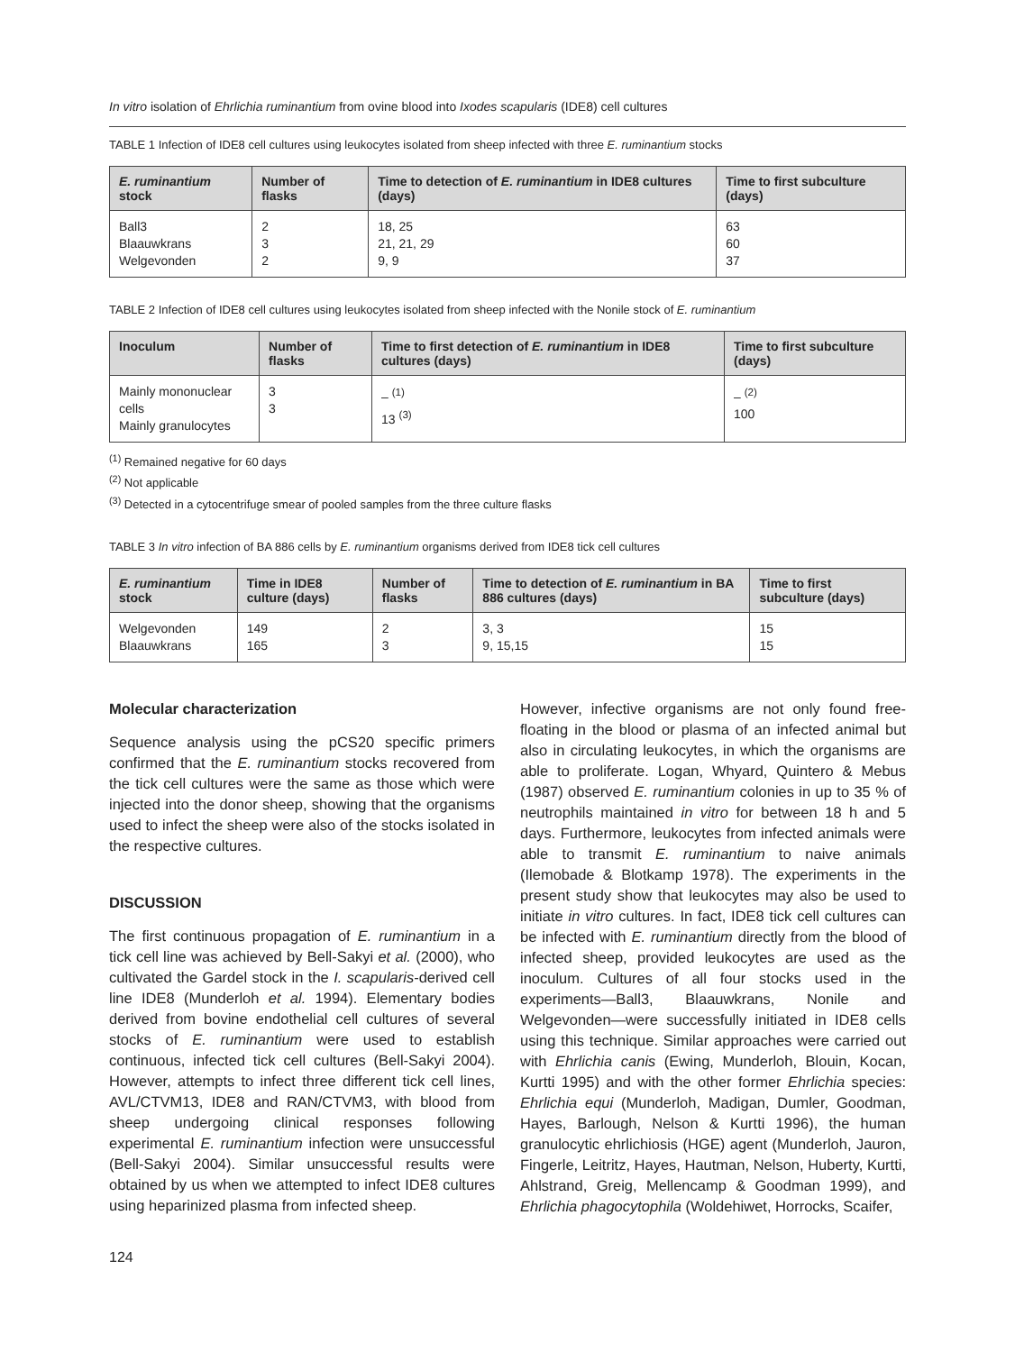In vitro isolation of Ehrlichia ruminantium from ovine blood into Ixodes scapularis (IDE8) cell cultures
TABLE 1 Infection of IDE8 cell cultures using leukocytes isolated from sheep infected with three E. ruminantium stocks
| E. ruminantium stock | Number of flasks | Time to detection of E. ruminantium in IDE8 cultures (days) | Time to first subculture (days) |
| --- | --- | --- | --- |
| Ball3 Blaauwkrans Welgevonden | 2 3 2 | 18, 25 21, 21, 29 9, 9 | 63 60 37 |
TABLE 2 Infection of IDE8 cell cultures using leukocytes isolated from sheep infected with the Nonile stock of E. ruminantium
| Inoculum | Number of flasks | Time to first detection of E. ruminantium in IDE8 cultures (days) | Time to first subculture (days) |
| --- | --- | --- | --- |
| Mainly mononuclear cells Mainly granulocytes | 3 3 | – <sup>(1)</sup> 13 <sup>(3)</sup> | – <sup>(2)</sup> 100 |
<sup>(1)</sup> Remained negative for 60 days
<sup>(2)</sup> Not applicable
<sup>(3)</sup> Detected in a cytocentrifuge smear of pooled samples from the three culture flasks
TABLE 3 In vitro infection of BA 886 cells by E. ruminantium organisms derived from IDE8 tick cell cultures
| E. ruminantium stock | Time in IDE8 culture (days) | Number of flasks | Time to detection of E. ruminantium in BA 886 cultures (days) | Time to first subculture (days) |
| --- | --- | --- | --- | --- |
| Welgevonden Blaauwkrans | 149 165 | 2 3 | 3, 3 9, 15,15 | 15 15 |
Molecular characterization
Sequence analysis using the pCS20 specific primers confirmed that the E. ruminantium stocks recovered from the tick cell cultures were the same as those which were injected into the donor sheep, showing that the organisms used to infect the sheep were also of the stocks isolated in the respective cultures.
DISCUSSION
The first continuous propagation of E. ruminantium in a tick cell line was achieved by Bell-Sakyi et al. (2000), who cultivated the Gardel stock in the I. scapularis-derived cell line IDE8 (Munderloh et al. 1994). Elementary bodies derived from bovine endothelial cell cultures of several stocks of E. ruminantium were used to establish continuous, infected tick cell cultures (Bell-Sakyi 2004). However, attempts to infect three different tick cell lines, AVL/CTVM13, IDE8 and RAN/CTVM3, with blood from sheep undergoing clinical responses following experimental E. ruminantium infection were unsuccessful (Bell-Sakyi 2004). Similar unsuccessful results were obtained by us when we attempted to infect IDE8 cultures using heparinized plasma from infected sheep.
However, infective organisms are not only found free-floating in the blood or plasma of an infected animal but also in circulating leukocytes, in which the organisms are able to proliferate. Logan, Whyard, Quintero & Mebus (1987) observed E. ruminantium colonies in up to 35 % of neutrophils maintained in vitro for between 18 h and 5 days. Furthermore, leukocytes from infected animals were able to transmit E. ruminantium to naive animals (Ilemobade & Blotkamp 1978). The experiments in the present study show that leukocytes may also be used to initiate in vitro cultures. In fact, IDE8 tick cell cultures can be infected with E. ruminantium directly from the blood of infected sheep, provided leukocytes are used as the inoculum. Cultures of all four stocks used in the experiments—Ball3, Blaauwkrans, Nonile and Welgevonden—were successfully initiated in IDE8 cells using this technique. Similar approaches were carried out with Ehrlichia canis (Ewing, Munderloh, Blouin, Kocan, Kurtti 1995) and with the other former Ehrlichia species: Ehrlichia equi (Munderloh, Madigan, Dumler, Goodman, Hayes, Barlough, Nelson & Kurtti 1996), the human granulocytic ehrlichiosis (HGE) agent (Munderloh, Jauron, Fingerle, Leitritz, Hayes, Hautman, Nelson, Huberty, Kurtti, Ahlstrand, Greig, Mellencamp & Goodman 1999), and Ehrlichia phagocytophila (Woldehiwet, Horrocks, Scaifer,
124